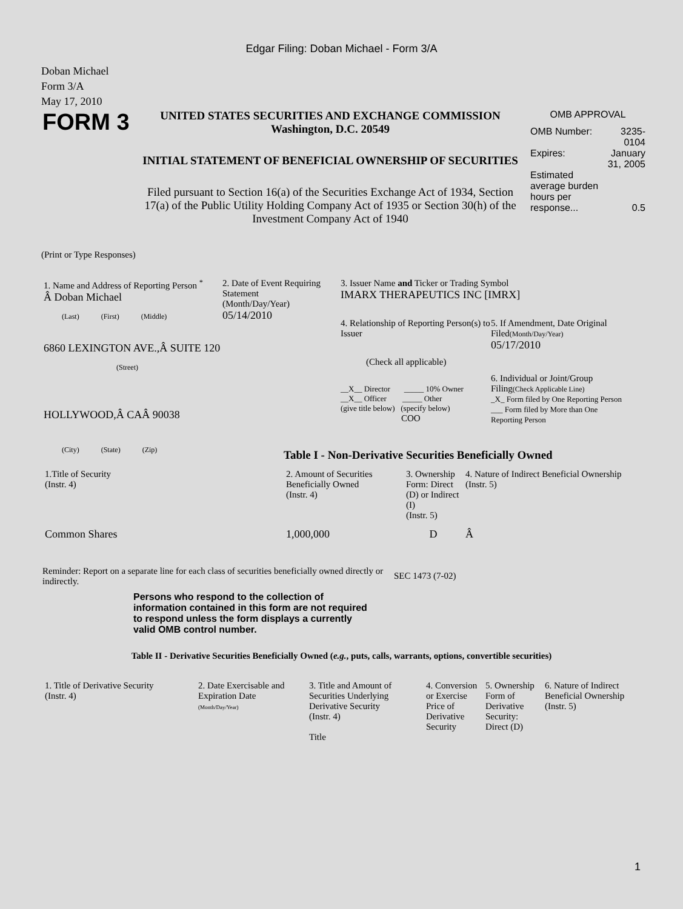Edgar Filing: Doban Michael - Form 3/A
Doban Michael
Form 3/A
May 17, 2010
FORM 3
UNITED STATES SECURITIES AND EXCHANGE COMMISSION
Washington, D.C. 20549
INITIAL STATEMENT OF BENEFICIAL OWNERSHIP OF SECURITIES
Filed pursuant to Section 16(a) of the Securities Exchange Act of 1934, Section 17(a) of the Public Utility Holding Company Act of 1935 or Section 30(h) of the Investment Company Act of 1940
OMB APPROVAL
| OMB Number: | 3235-0104 |
| Expires: | January 31, 2005 |
| Estimated average burden hours per response... | 0.5 |
(Print or Type Responses)
1. Name and Address of Reporting Person <sup>*</sup>
Â Doban Michael
(Last) (First) (Middle)
6860 LEXINGTON AVE.,Â SUITE 120
(Street)
HOLLYWOOD,Â CAÂ 90038
(City) (State) (Zip)
2. Date of Event Requiring Statement
(Month/Day/Year)
05/14/2010
3. Issuer Name and Ticker or Trading Symbol
IMARX THERAPEUTICS INC [IMRX]
4. Relationship of Reporting Person(s) to Issuer
(Check all applicable)
__X__ Director _____ 10% Owner
__X__ Officer _____ Other
(give title below) (specify below)
COO
5. If Amendment, Date Original Filed(Month/Day/Year)
05/17/2010
6. Individual or Joint/Group Filing(Check Applicable Line)
_X_ Form filed by One Reporting Person
___ Form filed by More than One Reporting Person
Table I - Non-Derivative Securities Beneficially Owned
| 1.Title of Security (Instr. 4) | 2. Amount of Securities Beneficially Owned (Instr. 4) | 3. Ownership Form: Direct (D) or Indirect (I) (Instr. 5) | 4. Nature of Indirect Beneficial Ownership (Instr. 5) |
| --- | --- | --- | --- |
| Common Shares | 1,000,000 | D | Â |
Reminder: Report on a separate line for each class of securities beneficially owned directly or indirectly.
SEC 1473 (7-02)
Persons who respond to the collection of information contained in this form are not required to respond unless the form displays a currently valid OMB control number.
Table II - Derivative Securities Beneficially Owned (e.g., puts, calls, warrants, options, convertible securities)
| 1. Title of Derivative Security (Instr. 4) | 2. Date Exercisable and Expiration Date (Month/Day/Year) | 3. Title and Amount of Securities Underlying Derivative Security (Instr. 4) Title | 4. Conversion or Exercise Price of Derivative Security | 5. Ownership Form of Derivative Security: Direct (D) | 6. Nature of Indirect Beneficial Ownership (Instr. 5) |
| --- | --- | --- | --- | --- | --- |
1